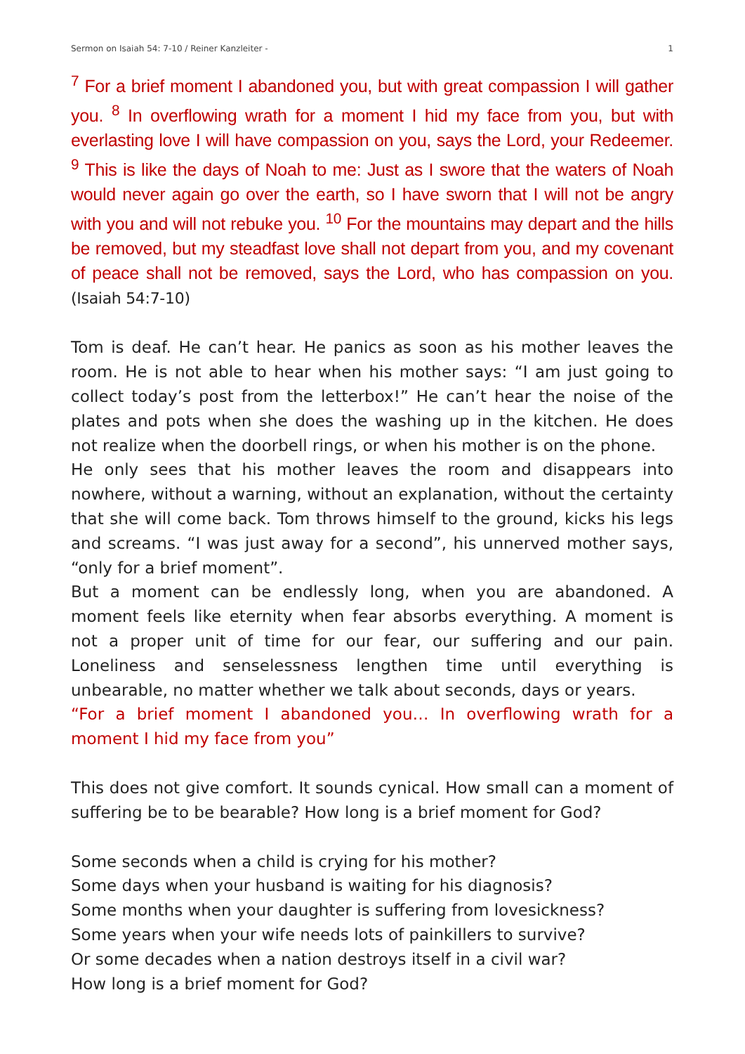Sermon on Isaiah 54: 7-10 / Reiner Kanzleiter - 1
<sup>7</sup> For a brief moment I abandoned you, but with great compassion I will gather you. <sup>8</sup> In overflowing wrath for a moment I hid my face from you, but with everlasting love I will have compassion on you, says the Lord, your Redeemer. <sup>9</sup> This is like the days of Noah to me: Just as I swore that the waters of Noah would never again go over the earth, so I have sworn that I will not be angry with you and will not rebuke you. <sup>10</sup> For the mountains may depart and the hills be removed, but my steadfast love shall not depart from you, and my covenant of peace shall not be removed, says the Lord, who has compassion on you. (Isaiah 54:7-10)
Tom is deaf. He can’t hear. He panics as soon as his mother leaves the room. He is not able to hear when his mother says: “I am just going to collect today’s post from the letterbox!” He can’t hear the noise of the plates and pots when she does the washing up in the kitchen. He does not realize when the doorbell rings, or when his mother is on the phone.
He only sees that his mother leaves the room and disappears into nowhere, without a warning, without an explanation, without the certainty that she will come back. Tom throws himself to the ground, kicks his legs and screams. “I was just away for a second”, his unnerved mother says, “only for a brief moment”.
But a moment can be endlessly long, when you are abandoned. A moment feels like eternity when fear absorbs everything. A moment is not a proper unit of time for our fear, our suffering and our pain. Loneliness and senselessness lengthen time until everything is unbearable, no matter whether we talk about seconds, days or years.
“For a brief moment I abandoned you… In overflowing wrath for a moment I hid my face from you”
This does not give comfort. It sounds cynical. How small can a moment of suffering be to be bearable? How long is a brief moment for God?
Some seconds when a child is crying for his mother?
Some days when your husband is waiting for his diagnosis?
Some months when your daughter is suffering from lovesickness?
Some years when your wife needs lots of painkillers to survive?
Or some decades when a nation destroys itself in a civil war?
How long is a brief moment for God?